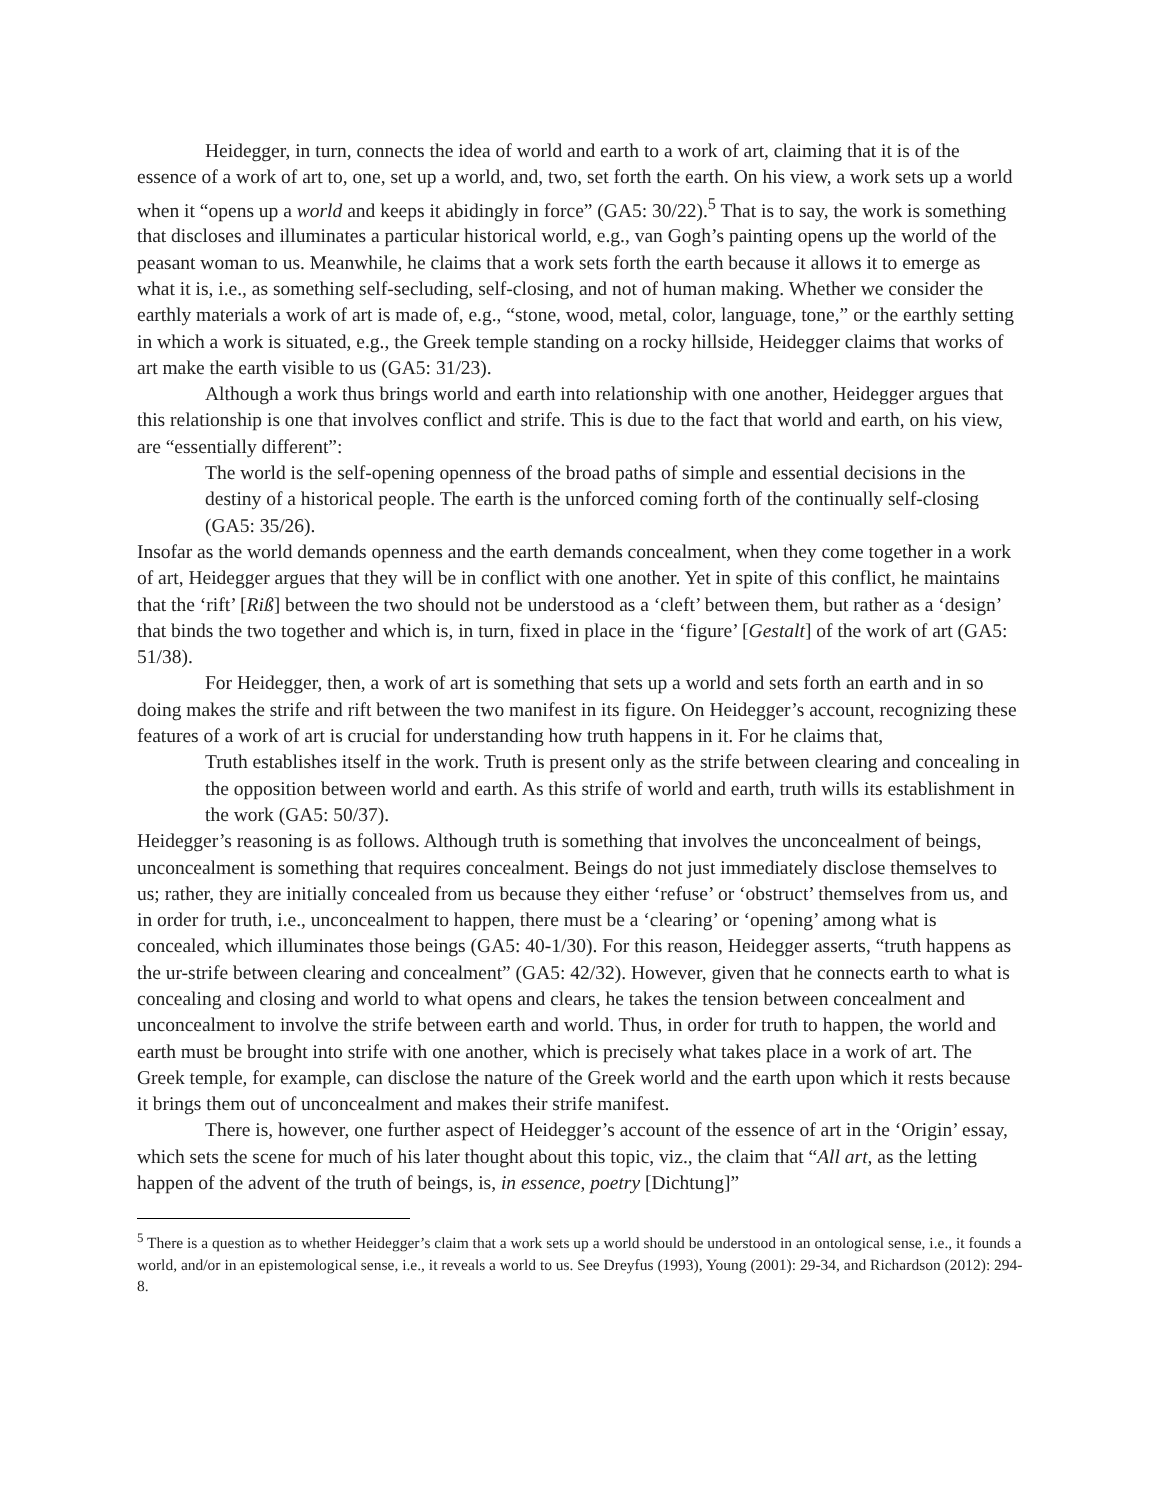Heidegger, in turn, connects the idea of world and earth to a work of art, claiming that it is of the essence of a work of art to, one, set up a world, and, two, set forth the earth. On his view, a work sets up a world when it “opens up a world and keeps it abidingly in force” (GA5: 30/22).<sup>5</sup> That is to say, the work is something that discloses and illuminates a particular historical world, e.g., van Gogh’s painting opens up the world of the peasant woman to us. Meanwhile, he claims that a work sets forth the earth because it allows it to emerge as what it is, i.e., as something self-secluding, self-closing, and not of human making. Whether we consider the earthly materials a work of art is made of, e.g., “stone, wood, metal, color, language, tone,” or the earthly setting in which a work is situated, e.g., the Greek temple standing on a rocky hillside, Heidegger claims that works of art make the earth visible to us (GA5: 31/23).
Although a work thus brings world and earth into relationship with one another, Heidegger argues that this relationship is one that involves conflict and strife. This is due to the fact that world and earth, on his view, are “essentially different”:
The world is the self-opening openness of the broad paths of simple and essential decisions in the destiny of a historical people. The earth is the unforced coming forth of the continually self-closing (GA5: 35/26).
Insofar as the world demands openness and the earth demands concealment, when they come together in a work of art, Heidegger argues that they will be in conflict with one another. Yet in spite of this conflict, he maintains that the ‘rift’ [Riß] between the two should not be understood as a ‘cleft’ between them, but rather as a ‘design’ that binds the two together and which is, in turn, fixed in place in the ‘figure’ [Gestalt] of the work of art (GA5: 51/38).
For Heidegger, then, a work of art is something that sets up a world and sets forth an earth and in so doing makes the strife and rift between the two manifest in its figure. On Heidegger’s account, recognizing these features of a work of art is crucial for understanding how truth happens in it. For he claims that,
Truth establishes itself in the work. Truth is present only as the strife between clearing and concealing in the opposition between world and earth. As this strife of world and earth, truth wills its establishment in the work (GA5: 50/37).
Heidegger’s reasoning is as follows. Although truth is something that involves the unconcealment of beings, unconcealment is something that requires concealment. Beings do not just immediately disclose themselves to us; rather, they are initially concealed from us because they either ‘refuse’ or ‘obstruct’ themselves from us, and in order for truth, i.e., unconcealment to happen, there must be a ‘clearing’ or ‘opening’ among what is concealed, which illuminates those beings (GA5: 40-1/30). For this reason, Heidegger asserts, “truth happens as the ur-strife between clearing and concealment” (GA5: 42/32). However, given that he connects earth to what is concealing and closing and world to what opens and clears, he takes the tension between concealment and unconcealment to involve the strife between earth and world. Thus, in order for truth to happen, the world and earth must be brought into strife with one another, which is precisely what takes place in a work of art. The Greek temple, for example, can disclose the nature of the Greek world and the earth upon which it rests because it brings them out of unconcealment and makes their strife manifest.
There is, however, one further aspect of Heidegger’s account of the essence of art in the ‘Origin’ essay, which sets the scene for much of his later thought about this topic, viz., the claim that “All art, as the letting happen of the advent of the truth of beings, is, in essence, poetry [Dichtung]”
<sup>5</sup> There is a question as to whether Heidegger’s claim that a work sets up a world should be understood in an ontological sense, i.e., it founds a world, and/or in an epistemological sense, i.e., it reveals a world to us. See Dreyfus (1993), Young (2001): 29-34, and Richardson (2012): 294-8.